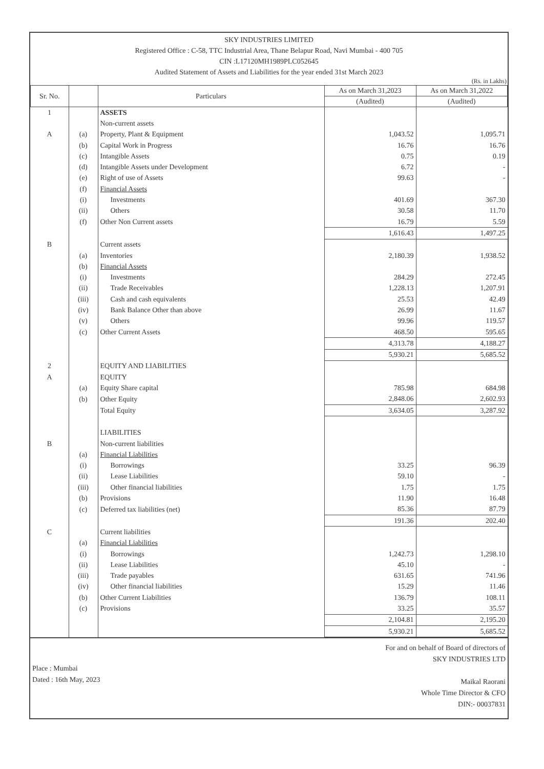SKY INDUSTRIES LIMITED
Registered Office : C-58, TTC Industrial Area, Thane Belapur Road, Navi Mumbai - 400 705
CIN :L17120MH1989PLC052645
Audited Statement of Assets and Liabilities for the year ended 31st March 2023
(Rs. in Lakhs)
| Sr. No. | | Particulars | As on March 31,2023 | As on March 31,2022 |
| --- | --- | --- | --- | --- |
| | | | (Audited) | (Audited) |
| 1 | | ASSETS | | |
| | | Non-current assets | | |
| A | (a) | Property, Plant & Equipment | 1,043.52 | 1,095.71 |
| | (b) | Capital Work in Progress | 16.76 | 16.76 |
| | (c) | Intangible Assets | 0.75 | 0.19 |
| | (d) | Intangible Assets under Development | 6.72 | - |
| | (e) | Right of use of Assets | 99.63 | - |
| | (f) | Financial Assets | | |
| | (i) | Investments | 401.69 | 367.30 |
| | (ii) | Others | 30.58 | 11.70 |
| | (f) | Other Non Current assets | 16.79 | 5.59 |
| | | | 1,616.43 | 1,497.25 |
| B | | Current assets | | |
| | (a) | Inventories | 2,180.39 | 1,938.52 |
| | (b) | Financial Assets | | |
| | (i) | Investments | 284.29 | 272.45 |
| | (ii) | Trade Receivables | 1,228.13 | 1,207.91 |
| | (iii) | Cash and cash equivalents | 25.53 | 42.49 |
| | (iv) | Bank Balance Other than above | 26.99 | 11.67 |
| | (v) | Others | 99.96 | 119.57 |
| | (c) | Other Current Assets | 468.50 | 595.65 |
| | | | 4,313.78 | 4,188.27 |
| | | | 5,930.21 | 5,685.52 |
| 2 | | EQUITY AND LIABILITIES | | |
| A | | EQUITY | | |
| | (a) | Equity Share capital | 785.98 | 684.98 |
| | (b) | Other Equity | 2,848.06 | 2,602.93 |
| | | Total Equity | 3,634.05 | 3,287.92 |
| | | LIABILITIES | | |
| B | | Non-current liabilities | | |
| | (a) | Financial Liabilities | | |
| | (i) | Borrowings | 33.25 | 96.39 |
| | (ii) | Lease Liabilities | 59.10 | - |
| | (iii) | Other financial liabilities | 1.75 | 1.75 |
| | (b) | Provisions | 11.90 | 16.48 |
| | (c) | Deferred tax liabilities (net) | 85.36 | 87.79 |
| | | | 191.36 | 202.40 |
| C | | Current liabilities | | |
| | (a) | Financial Liabilities | | |
| | (i) | Borrowings | 1,242.73 | 1,298.10 |
| | (ii) | Lease Liabilities | 45.10 | - |
| | (iii) | Trade payables | 631.65 | 741.96 |
| | (iv) | Other financial liabilities | 15.29 | 11.46 |
| | (b) | Other Current Liabilities | 136.79 | 108.11 |
| | (c) | Provisions | 33.25 | 35.57 |
| | | | 2,104.81 | 2,195.20 |
| | | | 5,930.21 | 5,685.52 |
Place : Mumbai
Dated : 16th May, 2023
For and on behalf of Board of directors of
SKY INDUSTRIES LTD
Maikal Raorani
Whole Time Director & CFO
DIN:- 00037831